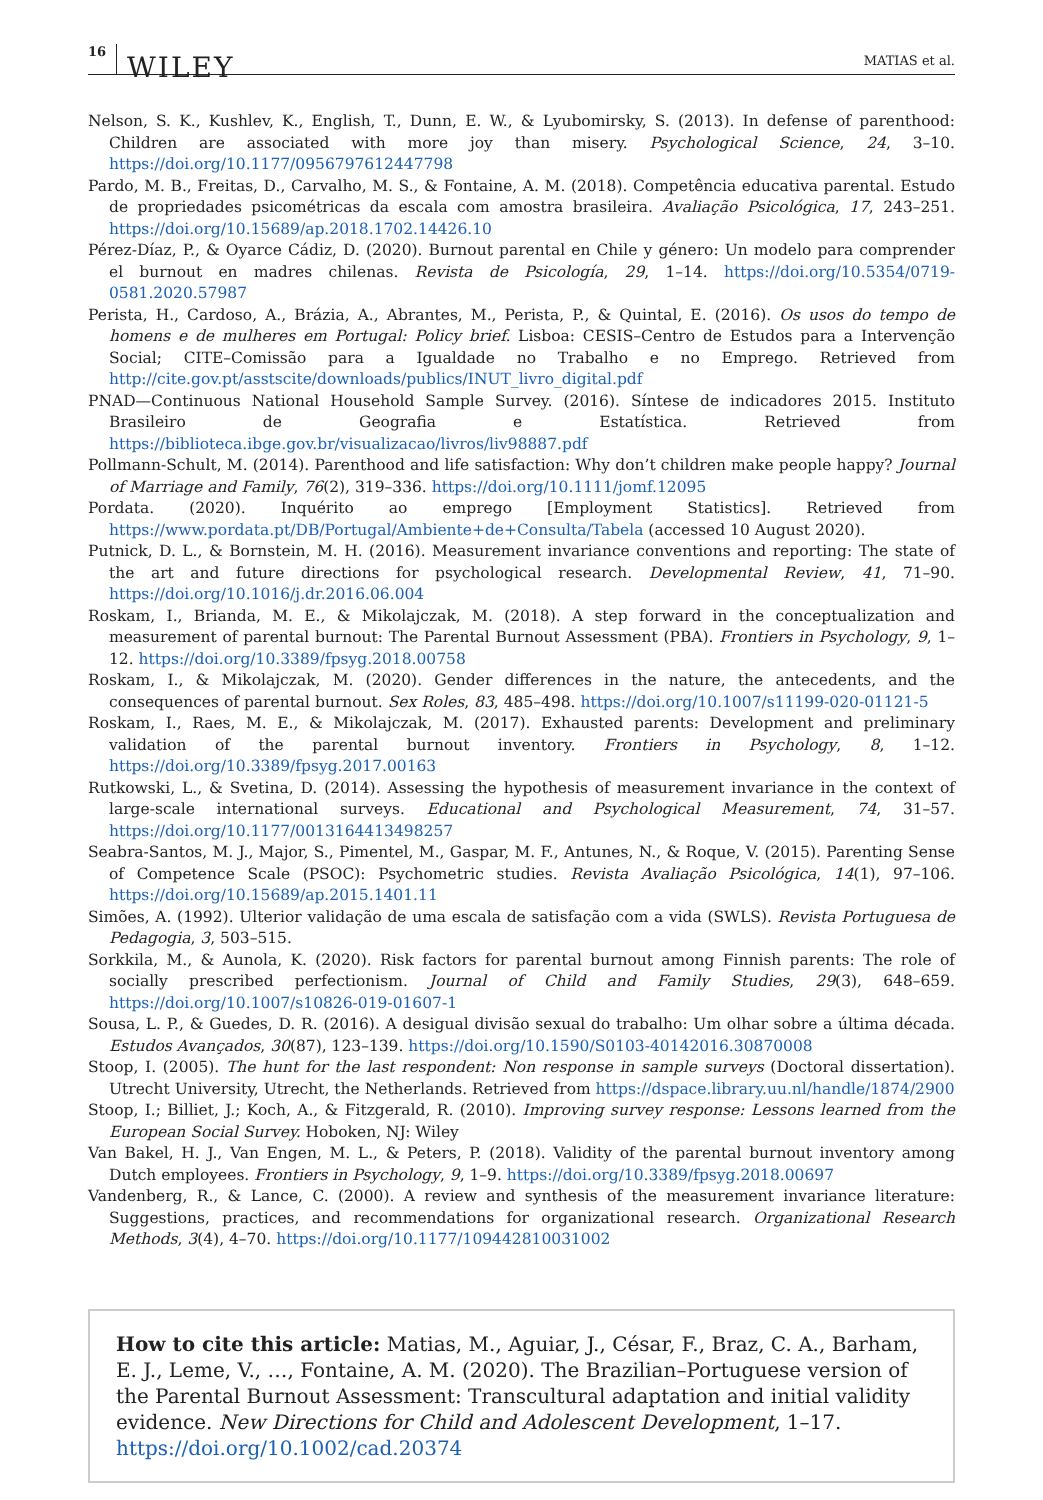16 WILEY MATIAS et al.
Nelson, S. K., Kushlev, K., English, T., Dunn, E. W., & Lyubomirsky, S. (2013). In defense of parenthood: Children are associated with more joy than misery. Psychological Science, 24, 3–10. https://doi.org/10.1177/0956797612447798
Pardo, M. B., Freitas, D., Carvalho, M. S., & Fontaine, A. M. (2018). Competência educativa parental. Estudo de propriedades psicométricas da escala com amostra brasileira. Avaliação Psicológica, 17, 243–251. https://doi.org/10.15689/ap.2018.1702.14426.10
Pérez-Díaz, P., & Oyarce Cádiz, D. (2020). Burnout parental en Chile y género: Un modelo para comprender el burnout en madres chilenas. Revista de Psicología, 29, 1–14. https://doi.org/10.5354/0719-0581.2020.57987
Perista, H., Cardoso, A., Brázia, A., Abrantes, M., Perista, P., & Quintal, E. (2016). Os usos do tempo de homens e de mulheres em Portugal: Policy brief. Lisboa: CESIS–Centro de Estudos para a Intervenção Social; CITE–Comissão para a Igualdade no Trabalho e no Emprego. Retrieved from http://cite.gov.pt/asstscite/downloads/publics/INUT_livro_digital.pdf
PNAD—Continuous National Household Sample Survey. (2016). Síntese de indicadores 2015. Instituto Brasileiro de Geografia e Estatística. Retrieved from https://biblioteca.ibge.gov.br/visualizacao/livros/liv98887.pdf
Pollmann-Schult, M. (2014). Parenthood and life satisfaction: Why don’t children make people happy? Journal of Marriage and Family, 76(2), 319–336. https://doi.org/10.1111/jomf.12095
Pordata. (2020). Inquérito ao emprego [Employment Statistics]. Retrieved from https://www.pordata.pt/DB/Portugal/Ambiente+de+Consulta/Tabela (accessed 10 August 2020).
Putnick, D. L., & Bornstein, M. H. (2016). Measurement invariance conventions and reporting: The state of the art and future directions for psychological research. Developmental Review, 41, 71–90. https://doi.org/10.1016/j.dr.2016.06.004
Roskam, I., Brianda, M. E., & Mikolajczak, M. (2018). A step forward in the conceptualization and measurement of parental burnout: The Parental Burnout Assessment (PBA). Frontiers in Psychology, 9, 1–12. https://doi.org/10.3389/fpsyg.2018.00758
Roskam, I., & Mikolajczak, M. (2020). Gender differences in the nature, the antecedents, and the consequences of parental burnout. Sex Roles, 83, 485–498. https://doi.org/10.1007/s11199-020-01121-5
Roskam, I., Raes, M. E., & Mikolajczak, M. (2017). Exhausted parents: Development and preliminary validation of the parental burnout inventory. Frontiers in Psychology, 8, 1–12. https://doi.org/10.3389/fpsyg.2017.00163
Rutkowski, L., & Svetina, D. (2014). Assessing the hypothesis of measurement invariance in the context of large-scale international surveys. Educational and Psychological Measurement, 74, 31–57. https://doi.org/10.1177/0013164413498257
Seabra-Santos, M. J., Major, S., Pimentel, M., Gaspar, M. F., Antunes, N., & Roque, V. (2015). Parenting Sense of Competence Scale (PSOC): Psychometric studies. Revista Avaliação Psicológica, 14(1), 97–106. https://doi.org/10.15689/ap.2015.1401.11
Simões, A. (1992). Ulterior validação de uma escala de satisfação com a vida (SWLS). Revista Portuguesa de Pedagogia, 3, 503–515.
Sorkkila, M., & Aunola, K. (2020). Risk factors for parental burnout among Finnish parents: The role of socially prescribed perfectionism. Journal of Child and Family Studies, 29(3), 648–659. https://doi.org/10.1007/s10826-019-01607-1
Sousa, L. P., & Guedes, D. R. (2016). A desigual divisão sexual do trabalho: Um olhar sobre a última década. Estudos Avançados, 30(87), 123–139. https://doi.org/10.1590/S0103-40142016.30870008
Stoop, I. (2005). The hunt for the last respondent: Non response in sample surveys (Doctoral dissertation). Utrecht University, Utrecht, the Netherlands. Retrieved from https://dspace.library.uu.nl/handle/1874/2900
Stoop, I.; Billiet, J.; Koch, A., & Fitzgerald, R. (2010). Improving survey response: Lessons learned from the European Social Survey. Hoboken, NJ: Wiley
Van Bakel, H. J., Van Engen, M. L., & Peters, P. (2018). Validity of the parental burnout inventory among Dutch employees. Frontiers in Psychology, 9, 1–9. https://doi.org/10.3389/fpsyg.2018.00697
Vandenberg, R., & Lance, C. (2000). A review and synthesis of the measurement invariance literature: Suggestions, practices, and recommendations for organizational research. Organizational Research Methods, 3(4), 4–70. https://doi.org/10.1177/109442810031002
How to cite this article: Matias, M., Aguiar, J., César, F., Braz, C. A., Barham, E. J., Leme, V., …, Fontaine, A. M. (2020). The Brazilian–Portuguese version of the Parental Burnout Assessment: Transcultural adaptation and initial validity evidence. New Directions for Child and Adolescent Development, 1–17. https://doi.org/10.1002/cad.20374